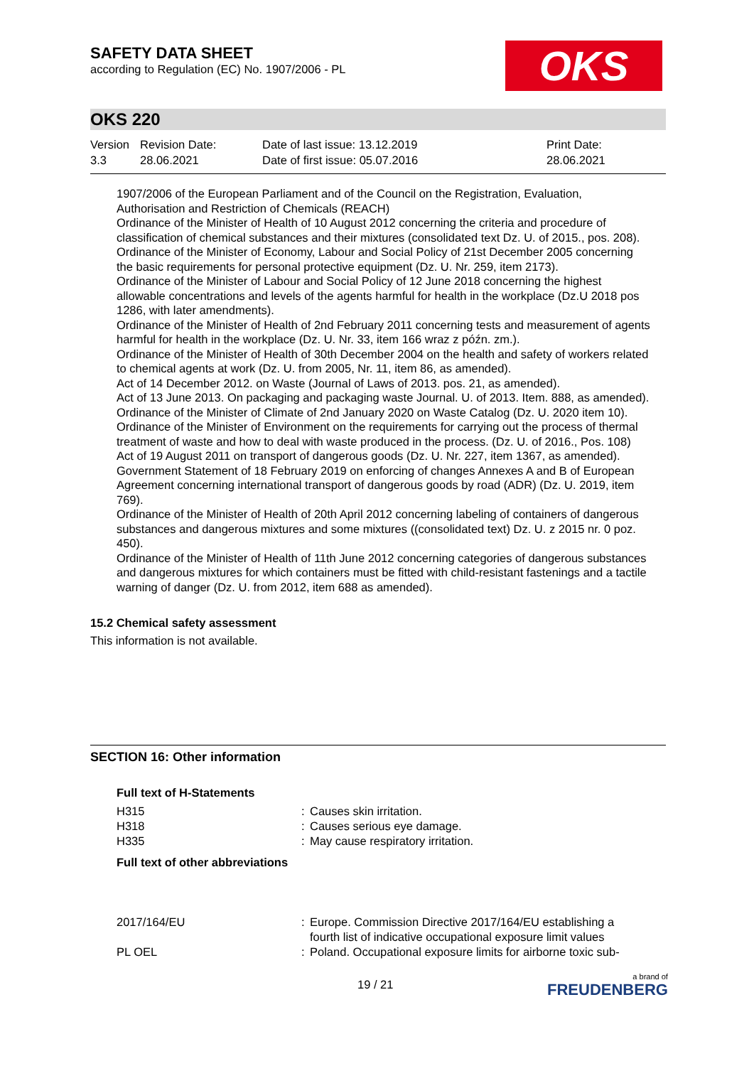SAFETY DATA SHEET
according to Regulation (EC) No. 1907/2006 - PL
OKS
OKS 220
| Version 3.3 | Revision Date: 28.06.2021 | Date of last issue: 13.12.2019 Date of first issue: 05.07.2016 | Print Date: 28.06.2021 |
1907/2006 of the European Parliament and of the Council on the Registration, Evaluation, Authorisation and Restriction of Chemicals (REACH)
Ordinance of the Minister of Health of 10 August 2012 concerning the criteria and procedure of classification of chemical substances and their mixtures (consolidated text Dz. U. of 2015., pos. 208).
Ordinance of the Minister of Economy, Labour and Social Policy of 21st December 2005 concerning the basic requirements for personal protective equipment (Dz. U. Nr. 259, item 2173).
Ordinance of the Minister of Labour and Social Policy of 12 June 2018 concerning the highest allowable concentrations and levels of the agents harmful for health in the workplace (Dz.U 2018 pos 1286, with later amendments).
Ordinance of the Minister of Health of 2nd February 2011 concerning tests and measurement of agents harmful for health in the workplace (Dz. U. Nr. 33, item 166 wraz z późn. zm.).
Ordinance of the Minister of Health of 30th December 2004 on the health and safety of workers related to chemical agents at work (Dz. U. from 2005, Nr. 11, item 86, as amended).
Act of 14 December 2012. on Waste (Journal of Laws of 2013. pos. 21, as amended).
Act of 13 June 2013. On packaging and packaging waste Journal. U. of 2013. Item. 888, as amended).
Ordinance of the Minister of Climate of 2nd January 2020 on Waste Catalog (Dz. U. 2020 item 10).
Ordinance of the Minister of Environment on the requirements for carrying out the process of thermal treatment of waste and how to deal with waste produced in the process. (Dz. U. of 2016., Pos. 108)
Act of 19 August 2011 on transport of dangerous goods (Dz. U. Nr. 227, item 1367, as amended).
Government Statement of 18 February 2019 on enforcing of changes Annexes A and B of European Agreement concerning international transport of dangerous goods by road (ADR) (Dz. U. 2019, item 769).
Ordinance of the Minister of Health of 20th April 2012 concerning labeling of containers of dangerous substances and dangerous mixtures and some mixtures ((consolidated text) Dz. U. z 2015 nr. 0 poz. 450).
Ordinance of the Minister of Health of 11th June 2012 concerning categories of dangerous substances and dangerous mixtures for which containers must be fitted with child-resistant fastenings and a tactile warning of danger (Dz. U. from 2012, item 688 as amended).
15.2 Chemical safety assessment
This information is not available.
SECTION 16: Other information
Full text of H-Statements
| H315 | : | Causes skin irritation. |
| H318 | : | Causes serious eye damage. |
| H335 | : | May cause respiratory irritation. |
Full text of other abbreviations
| 2017/164/EU | : | Europe. Commission Directive 2017/164/EU establishing a fourth list of indicative occupational exposure limit values |
| PL OEL | : | Poland. Occupational exposure limits for airborne toxic sub- |
19 / 21 a brand of
FREUDENBERG